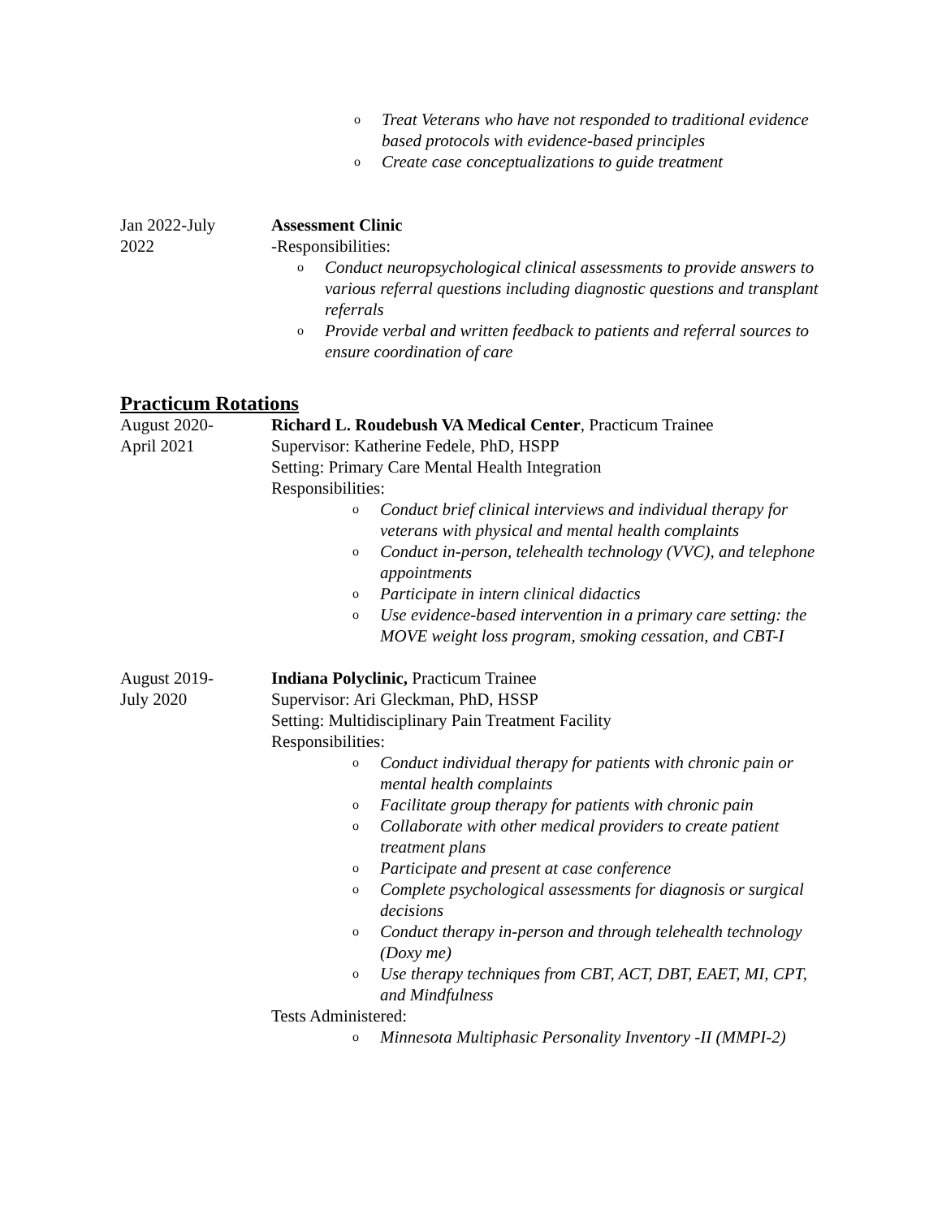o Treat Veterans who have not responded to traditional evidence based protocols with evidence-based principles
o Create case conceptualizations to guide treatment
Jan 2022-July
2022
Assessment Clinic
-Responsibilities:
o Conduct neuropsychological clinical assessments to provide answers to various referral questions including diagnostic questions and transplant referrals
o Provide verbal and written feedback to patients and referral sources to ensure coordination of care
Practicum Rotations
August 2020-
April 2021
Richard L. Roudebush VA Medical Center, Practicum Trainee
Supervisor: Katherine Fedele, PhD, HSPP
Setting: Primary Care Mental Health Integration
Responsibilities:
o Conduct brief clinical interviews and individual therapy for veterans with physical and mental health complaints
o Conduct in-person, telehealth technology (VVC), and telephone appointments
o Participate in intern clinical didactics
o Use evidence-based intervention in a primary care setting: the MOVE weight loss program, smoking cessation, and CBT-I
August 2019-
July 2020
Indiana Polyclinic, Practicum Trainee
Supervisor: Ari Gleckman, PhD, HSSP
Setting: Multidisciplinary Pain Treatment Facility
Responsibilities:
o Conduct individual therapy for patients with chronic pain or mental health complaints
o Facilitate group therapy for patients with chronic pain
o Collaborate with other medical providers to create patient treatment plans
o Participate and present at case conference
o Complete psychological assessments for diagnosis or surgical decisions
o Conduct therapy in-person and through telehealth technology (Doxy me)
o Use therapy techniques from CBT, ACT, DBT, EAET, MI, CPT, and Mindfulness
Tests Administered:
o Minnesota Multiphasic Personality Inventory -II (MMPI-2)